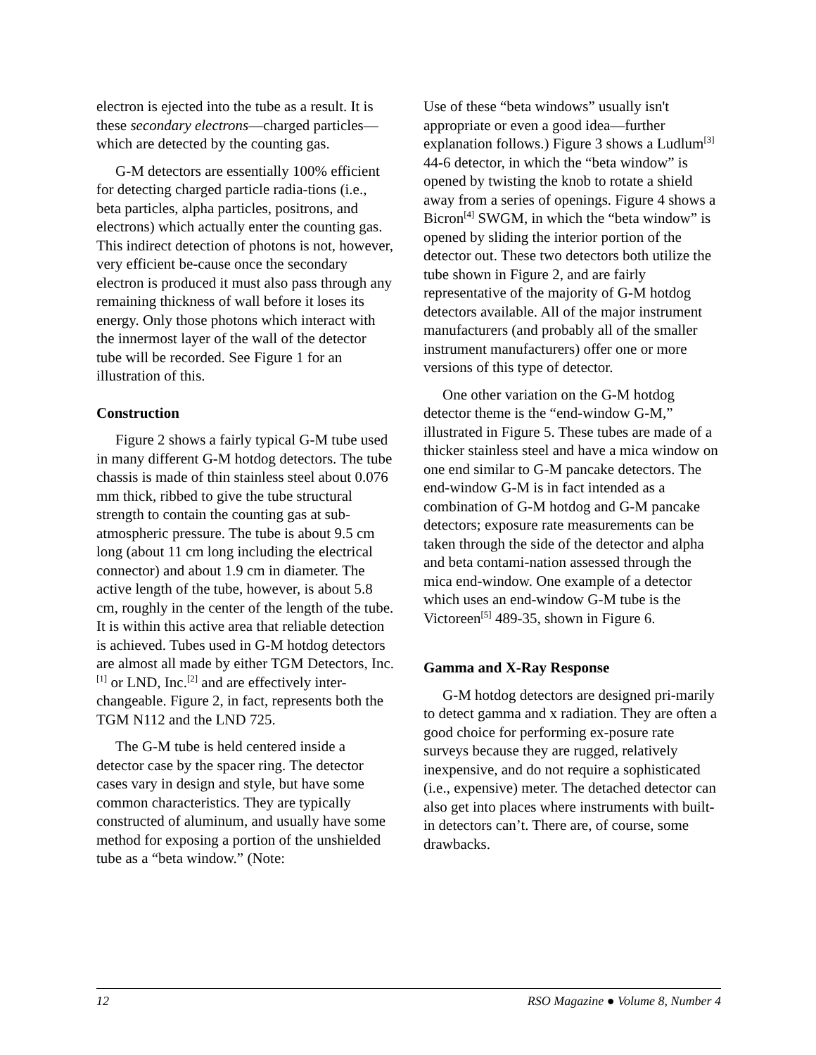electron is ejected into the tube as a result. It is these secondary electrons—charged particles—which are detected by the counting gas.
G-M detectors are essentially 100% efficient for detecting charged particle radia-tions (i.e., beta particles, alpha particles, positrons, and electrons) which actually enter the counting gas. This indirect detection of photons is not, however, very efficient be-cause once the secondary electron is produced it must also pass through any remaining thickness of wall before it loses its energy. Only those photons which interact with the innermost layer of the wall of the detector tube will be recorded. See Figure 1 for an illustration of this.
Construction
Figure 2 shows a fairly typical G-M tube used in many different G-M hotdog detectors. The tube chassis is made of thin stainless steel about 0.076 mm thick, ribbed to give the tube structural strength to contain the counting gas at sub-atmospheric pressure. The tube is about 9.5 cm long (about 11 cm long including the electrical connector) and about 1.9 cm in diameter. The active length of the tube, however, is about 5.8 cm, roughly in the center of the length of the tube. It is within this active area that reliable detection is achieved. Tubes used in G-M hotdog detectors are almost all made by either TGM Detectors, Inc.<sup>[1]</sup> or LND, Inc.<sup>[2]</sup> and are effectively inter-changeable. Figure 2, in fact, represents both the TGM N112 and the LND 725.
The G-M tube is held centered inside a detector case by the spacer ring. The detector cases vary in design and style, but have some common characteristics. They are typically constructed of aluminum, and usually have some method for exposing a portion of the unshielded tube as a “beta window.” (Note:
Use of these “beta windows” usually isn't appropriate or even a good idea—further explanation follows.) Figure 3 shows a Ludlum<sup>[3]</sup> 44-6 detector, in which the “beta window” is opened by twisting the knob to rotate a shield away from a series of openings. Figure 4 shows a Bicron<sup>[4]</sup> SWGM, in which the “beta window” is opened by sliding the interior portion of the detector out. These two detectors both utilize the tube shown in Figure 2, and are fairly representative of the majority of G-M hotdog detectors available. All of the major instrument manufacturers (and probably all of the smaller instrument manufacturers) offer one or more versions of this type of detector.
One other variation on the G-M hotdog detector theme is the “end-window G-M,” illustrated in Figure 5. These tubes are made of a thicker stainless steel and have a mica window on one end similar to G-M pancake detectors. The end-window G-M is in fact intended as a combination of G-M hotdog and G-M pancake detectors; exposure rate measurements can be taken through the side of the detector and alpha and beta contami-nation assessed through the mica end-window. One example of a detector which uses an end-window G-M tube is the Victoreen<sup>[5]</sup> 489-35, shown in Figure 6.
Gamma and X-Ray Response
G-M hotdog detectors are designed pri-marily to detect gamma and x radiation. They are often a good choice for performing ex-posure rate surveys because they are rugged, relatively inexpensive, and do not require a sophisticated (i.e., expensive) meter. The detached detector can also get into places where instruments with built-in detectors can’t. There are, of course, some drawbacks.
12 RSO Magazine ● Volume 8, Number 4